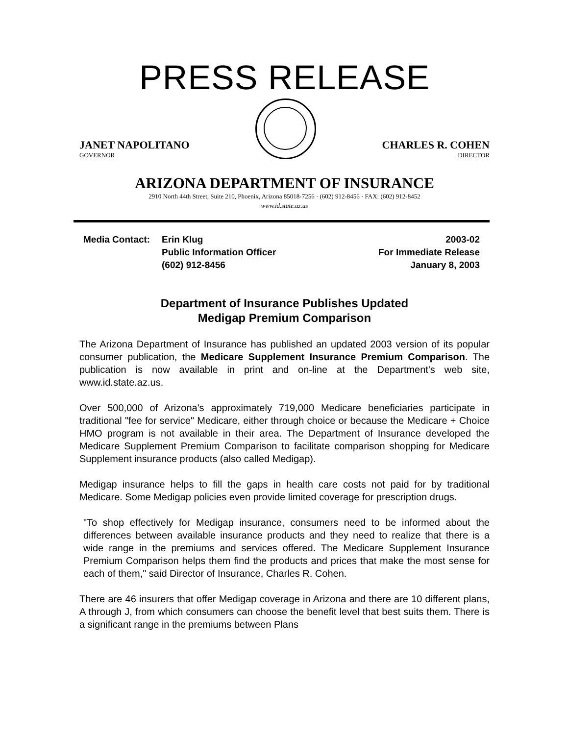PRESS RELEASE
JANET NAPOLITANO
GOVERNOR
CHARLES R. COHEN
DIRECTOR
ARIZONA DEPARTMENT OF INSURANCE
2910 North 44th Street, Suite 210, Phoenix, Arizona 85018-7256 · (602) 912-8456 · FAX: (602) 912-8452
www.id.state.az.us
Media Contact: Erin Klug
Public Information Officer
(602) 912-8456
2003-02
For Immediate Release
January 8, 2003
Department of Insurance Publishes Updated
Medigap Premium Comparison
The Arizona Department of Insurance has published an updated 2003 version of its popular consumer publication, the Medicare Supplement Insurance Premium Comparison. The publication is now available in print and on-line at the Department's web site, www.id.state.az.us.
Over 500,000 of Arizona's approximately 719,000 Medicare beneficiaries participate in traditional "fee for service" Medicare, either through choice or because the Medicare + Choice HMO program is not available in their area. The Department of Insurance developed the Medicare Supplement Premium Comparison to facilitate comparison shopping for Medicare Supplement insurance products (also called Medigap).
Medigap insurance helps to fill the gaps in health care costs not paid for by traditional Medicare. Some Medigap policies even provide limited coverage for prescription drugs.
"To shop effectively for Medigap insurance, consumers need to be informed about the differences between available insurance products and they need to realize that there is a wide range in the premiums and services offered. The Medicare Supplement Insurance Premium Comparison helps them find the products and prices that make the most sense for each of them," said Director of Insurance, Charles R. Cohen.
There are 46 insurers that offer Medigap coverage in Arizona and there are 10 different plans, A through J, from which consumers can choose the benefit level that best suits them. There is a significant range in the premiums between Plans